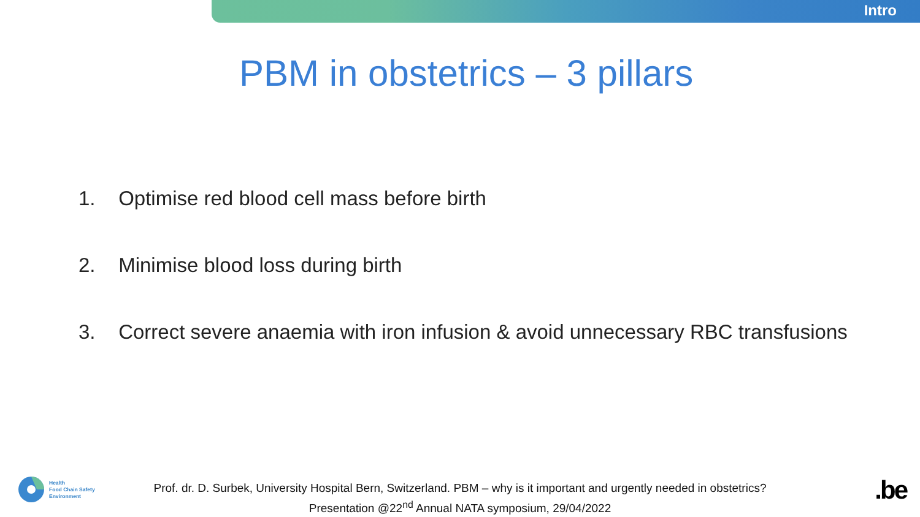Intro
PBM in obstetrics – 3 pillars
1. Optimise red blood cell mass before birth
2. Minimise blood loss during birth
3. Correct severe anaemia with iron infusion & avoid unnecessary RBC transfusions
Health
Food Chain Safety
Environment
Prof. dr. D. Surbek, University Hospital Bern, Switzerland. PBM – why is it important and urgently needed in obstetrics?
Presentation @22<sup>nd</sup> Annual NATA symposium, 29/04/2022
.be